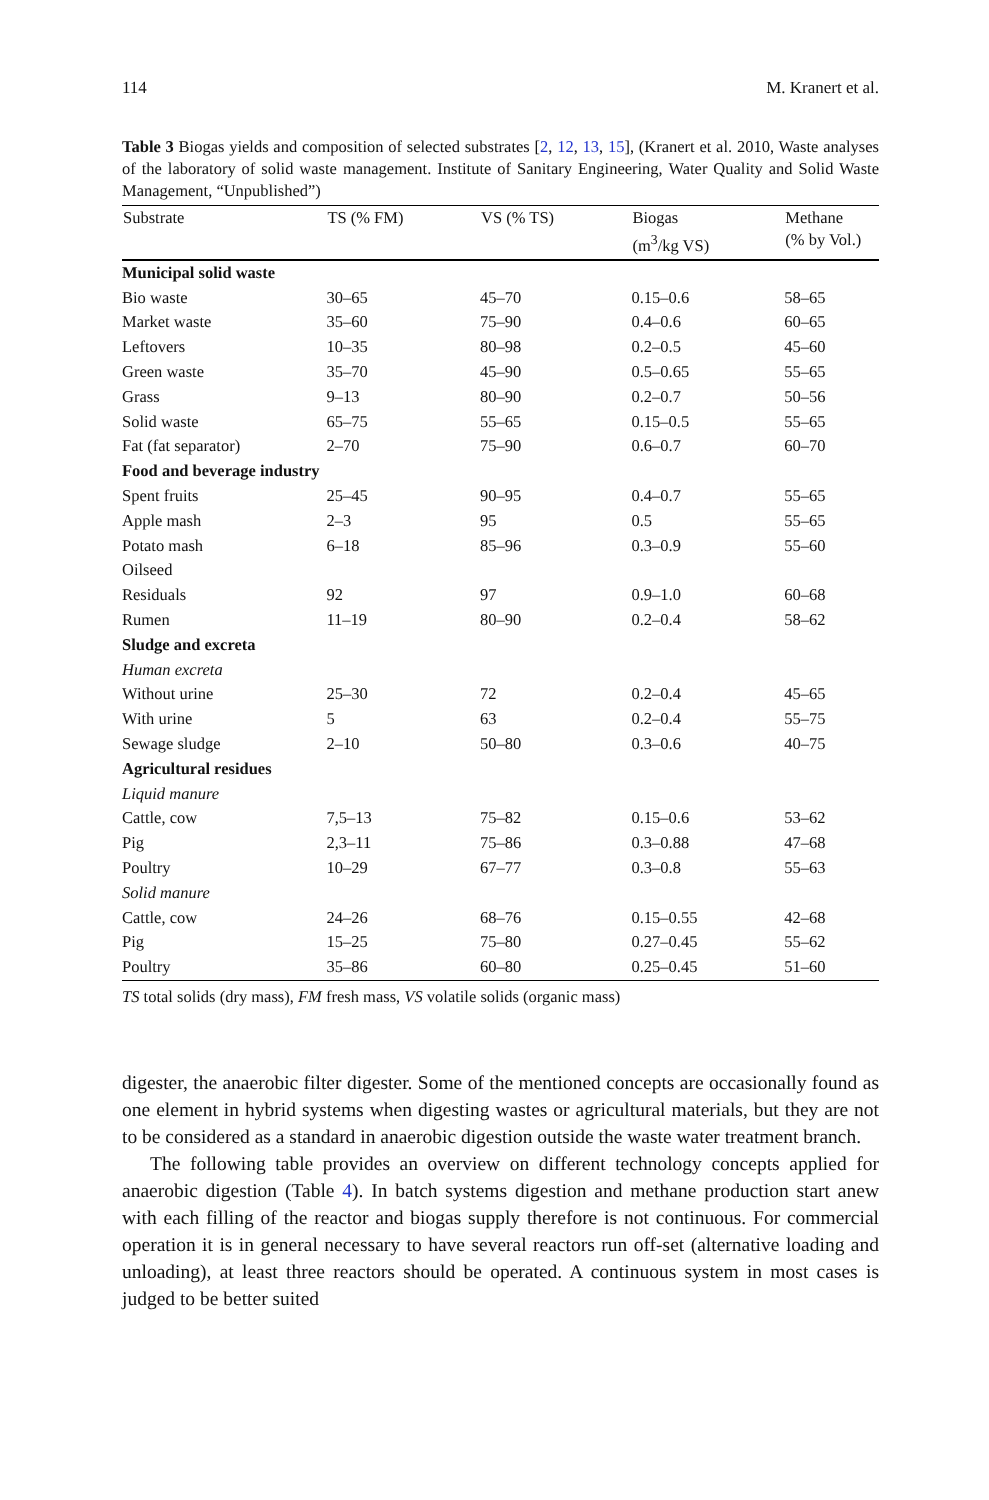114 M. Kranert et al.
Table 3 Biogas yields and composition of selected substrates [2, 12, 13, 15], (Kranert et al. 2010, Waste analyses of the laboratory of solid waste management. Institute of Sanitary Engineering, Water Quality and Solid Waste Management, “Unpublished”)
| Substrate | TS (% FM) | VS (% TS) | Biogas (m<sup>3</sup>/kg VS) | Methane (% by Vol.) |
| --- | --- | --- | --- | --- |
| Municipal solid waste | | | | |
| Bio waste | 30–65 | 45–70 | 0.15–0.6 | 58–65 |
| Market waste | 35–60 | 75–90 | 0.4–0.6 | 60–65 |
| Leftovers | 10–35 | 80–98 | 0.2–0.5 | 45–60 |
| Green waste | 35–70 | 45–90 | 0.5–0.65 | 55–65 |
| Grass | 9–13 | 80–90 | 0.2–0.7 | 50–56 |
| Solid waste | 65–75 | 55–65 | 0.15–0.5 | 55–65 |
| Fat (fat separator) | 2–70 | 75–90 | 0.6–0.7 | 60–70 |
| Food and beverage industry | | | | |
| Spent fruits | 25–45 | 90–95 | 0.4–0.7 | 55–65 |
| Apple mash | 2–3 | 95 | 0.5 | 55–65 |
| Potato mash | 6–18 | 85–96 | 0.3–0.9 | 55–60 |
| Oilseed | | | | |
| Residuals | 92 | 97 | 0.9–1.0 | 60–68 |
| Rumen | 11–19 | 80–90 | 0.2–0.4 | 58–62 |
| Sludge and excreta | | | | |
| Human excreta | | | | |
| Without urine | 25–30 | 72 | 0.2–0.4 | 45–65 |
| With urine | 5 | 63 | 0.2–0.4 | 55–75 |
| Sewage sludge | 2–10 | 50–80 | 0.3–0.6 | 40–75 |
| Agricultural residues | | | | |
| Liquid manure | | | | |
| Cattle, cow | 7,5–13 | 75–82 | 0.15–0.6 | 53–62 |
| Pig | 2,3–11 | 75–86 | 0.3–0.88 | 47–68 |
| Poultry | 10–29 | 67–77 | 0.3–0.8 | 55–63 |
| Solid manure | | | | |
| Cattle, cow | 24–26 | 68–76 | 0.15–0.55 | 42–68 |
| Pig | 15–25 | 75–80 | 0.27–0.45 | 55–62 |
| Poultry | 35–86 | 60–80 | 0.25–0.45 | 51–60 |
TS total solids (dry mass), FM fresh mass, VS volatile solids (organic mass)
digester, the anaerobic filter digester. Some of the mentioned concepts are occasionally found as one element in hybrid systems when digesting wastes or agricultural materials, but they are not to be considered as a standard in anaerobic digestion outside the waste water treatment branch.
The following table provides an overview on different technology concepts applied for anaerobic digestion (Table 4). In batch systems digestion and methane production start anew with each filling of the reactor and biogas supply therefore is not continuous. For commercial operation it is in general necessary to have several reactors run off-set (alternative loading and unloading), at least three reactors should be operated. A continuous system in most cases is judged to be better suited